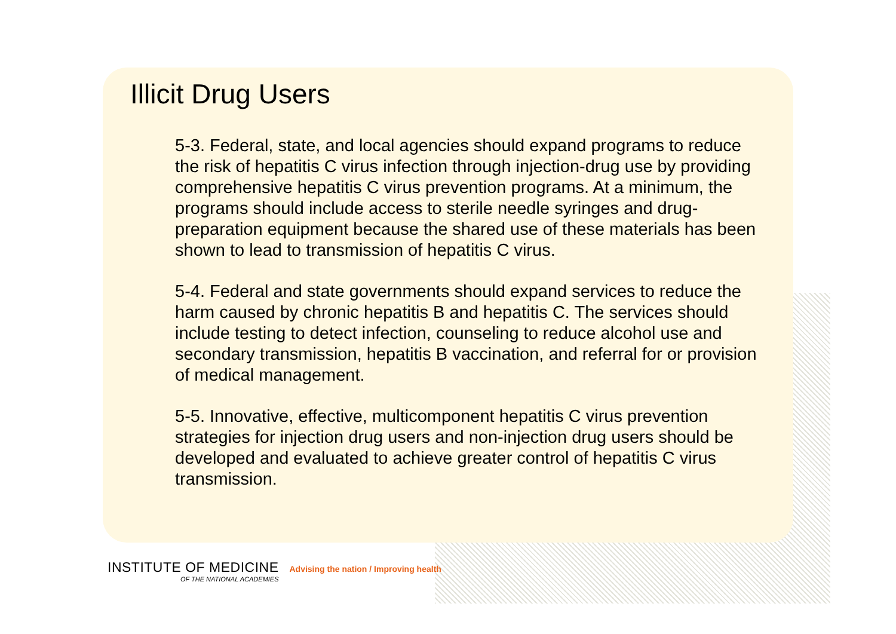Illicit Drug Users
5-3. Federal, state, and local agencies should expand programs to reduce the risk of hepatitis C virus infection through injection-drug use by providing comprehensive hepatitis C virus prevention programs. At a minimum, the programs should include access to sterile needle syringes and drug-preparation equipment because the shared use of these materials has been shown to lead to transmission of hepatitis C virus.
5-4. Federal and state governments should expand services to reduce the harm caused by chronic hepatitis B and hepatitis C. The services should include testing to detect infection, counseling to reduce alcohol use and secondary transmission, hepatitis B vaccination, and referral for or provision of medical management.
5-5. Innovative, effective, multicomponent hepatitis C virus prevention strategies for injection drug users and non-injection drug users should be developed and evaluated to achieve greater control of hepatitis C virus transmission.
INSTITUTE OF MEDICINE
OF THE NATIONAL ACADEMIES
Advising the nation / Improving health